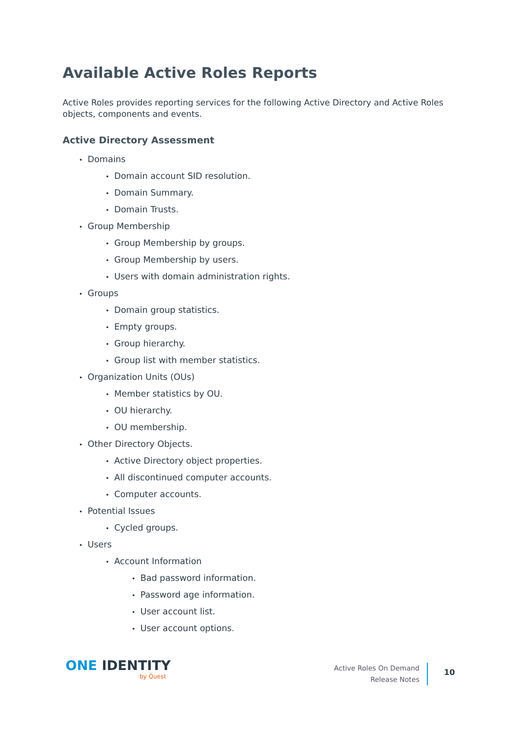Available Active Roles Reports
Active Roles provides reporting services for the following Active Directory and Active Roles objects, components and events.
Active Directory Assessment
Domains
Domain account SID resolution.
Domain Summary.
Domain Trusts.
Group Membership
Group Membership by groups.
Group Membership by users.
Users with domain administration rights.
Groups
Domain group statistics.
Empty groups.
Group hierarchy.
Group list with member statistics.
Organization Units (OUs)
Member statistics by OU.
OU hierarchy.
OU membership.
Other Directory Objects.
Active Directory object properties.
All discontinued computer accounts.
Computer accounts.
Potential Issues
Cycled groups.
Users
Account Information
Bad password information.
Password age information.
User account list.
User account options.
ONE IDENTITY
by Quest
Active Roles On Demand
Release Notes
10